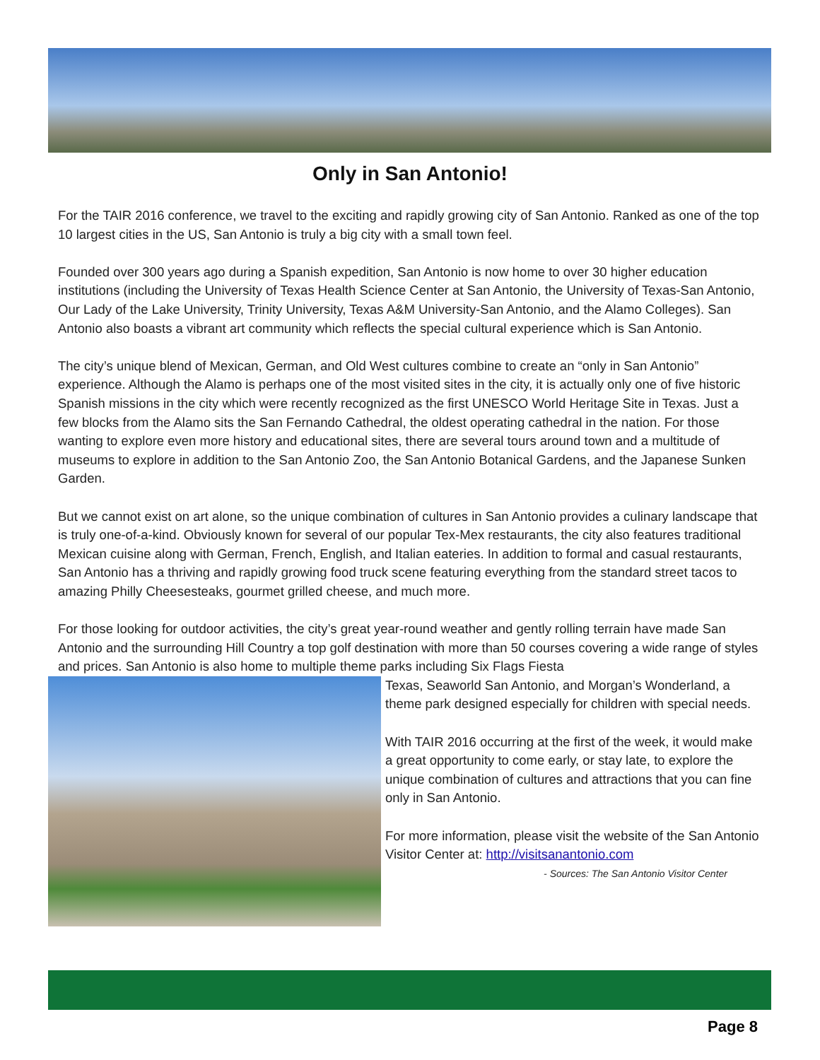Only in San Antonio!
For the TAIR 2016 conference, we travel to the exciting and rapidly growing city of San Antonio. Ranked as one of the top 10 largest cities in the US, San Antonio is truly a big city with a small town feel.
Founded over 300 years ago during a Spanish expedition, San Antonio is now home to over 30 higher education institutions (including the University of Texas Health Science Center at San Antonio, the University of Texas-San Antonio, Our Lady of the Lake University, Trinity University, Texas A&M University-San Antonio, and the Alamo Colleges). San Antonio also boasts a vibrant art community which reflects the special cultural experience which is San Antonio.
The city’s unique blend of Mexican, German, and Old West cultures combine to create an “only in San Antonio” experience. Although the Alamo is perhaps one of the most visited sites in the city, it is actually only one of five historic Spanish missions in the city which were recently recognized as the first UNESCO World Heritage Site in Texas. Just a few blocks from the Alamo sits the San Fernando Cathedral, the oldest operating cathedral in the nation. For those wanting to explore even more history and educational sites, there are several tours around town and a multitude of museums to explore in addition to the San Antonio Zoo, the San Antonio Botanical Gardens, and the Japanese Sunken Garden.
But we cannot exist on art alone, so the unique combination of cultures in San Antonio provides a culinary landscape that is truly one-of-a-kind. Obviously known for several of our popular Tex-Mex restaurants, the city also features traditional Mexican cuisine along with German, French, English, and Italian eateries. In addition to formal and casual restaurants, San Antonio has a thriving and rapidly growing food truck scene featuring everything from the standard street tacos to amazing Philly Cheesesteaks, gourmet grilled cheese, and much more.
For those looking for outdoor activities, the city’s great year-round weather and gently rolling terrain have made San Antonio and the surrounding Hill Country a top golf destination with more than 50 courses covering a wide range of styles and prices. San Antonio is also home to multiple theme parks including Six Flags Fiesta
Texas, Seaworld San Antonio, and Morgan’s Wonderland, a theme park designed especially for children with special needs.
With TAIR 2016 occurring at the first of the week, it would make a great opportunity to come early, or stay late, to explore the unique combination of cultures and attractions that you can fine only in San Antonio.
For more information, please visit the website of the San Antonio Visitor Center at: http://visitsanantonio.com
- Sources: The San Antonio Visitor Center
Page 8